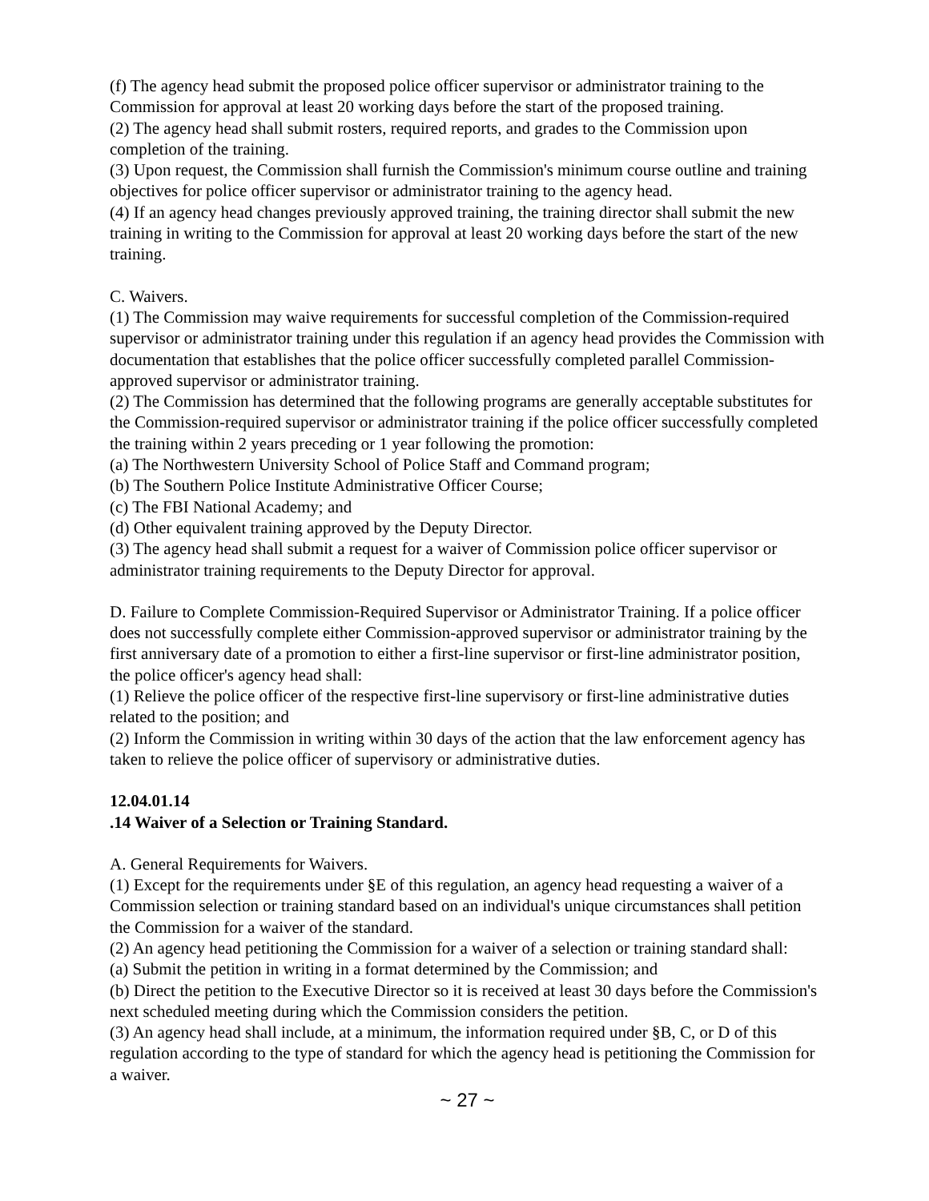(f) The agency head submit the proposed police officer supervisor or administrator training to the Commission for approval at least 20 working days before the start of the proposed training.
(2) The agency head shall submit rosters, required reports, and grades to the Commission upon completion of the training.
(3) Upon request, the Commission shall furnish the Commission's minimum course outline and training objectives for police officer supervisor or administrator training to the agency head.
(4) If an agency head changes previously approved training, the training director shall submit the new training in writing to the Commission for approval at least 20 working days before the start of the new training.
C. Waivers.
(1) The Commission may waive requirements for successful completion of the Commission-required supervisor or administrator training under this regulation if an agency head provides the Commission with documentation that establishes that the police officer successfully completed parallel Commission-approved supervisor or administrator training.
(2) The Commission has determined that the following programs are generally acceptable substitutes for the Commission-required supervisor or administrator training if the police officer successfully completed the training within 2 years preceding or 1 year following the promotion:
(a) The Northwestern University School of Police Staff and Command program;
(b) The Southern Police Institute Administrative Officer Course;
(c) The FBI National Academy; and
(d) Other equivalent training approved by the Deputy Director.
(3) The agency head shall submit a request for a waiver of Commission police officer supervisor or administrator training requirements to the Deputy Director for approval.
D. Failure to Complete Commission-Required Supervisor or Administrator Training. If a police officer does not successfully complete either Commission-approved supervisor or administrator training by the first anniversary date of a promotion to either a first-line supervisor or first-line administrator position, the police officer's agency head shall:
(1) Relieve the police officer of the respective first-line supervisory or first-line administrative duties related to the position; and
(2) Inform the Commission in writing within 30 days of the action that the law enforcement agency has taken to relieve the police officer of supervisory or administrative duties.
12.04.01.14
.14 Waiver of a Selection or Training Standard.
A. General Requirements for Waivers.
(1) Except for the requirements under §E of this regulation, an agency head requesting a waiver of a Commission selection or training standard based on an individual's unique circumstances shall petition the Commission for a waiver of the standard.
(2) An agency head petitioning the Commission for a waiver of a selection or training standard shall:
(a) Submit the petition in writing in a format determined by the Commission; and
(b) Direct the petition to the Executive Director so it is received at least 30 days before the Commission's next scheduled meeting during which the Commission considers the petition.
(3) An agency head shall include, at a minimum, the information required under §B, C, or D of this regulation according to the type of standard for which the agency head is petitioning the Commission for a waiver.
~ 27 ~